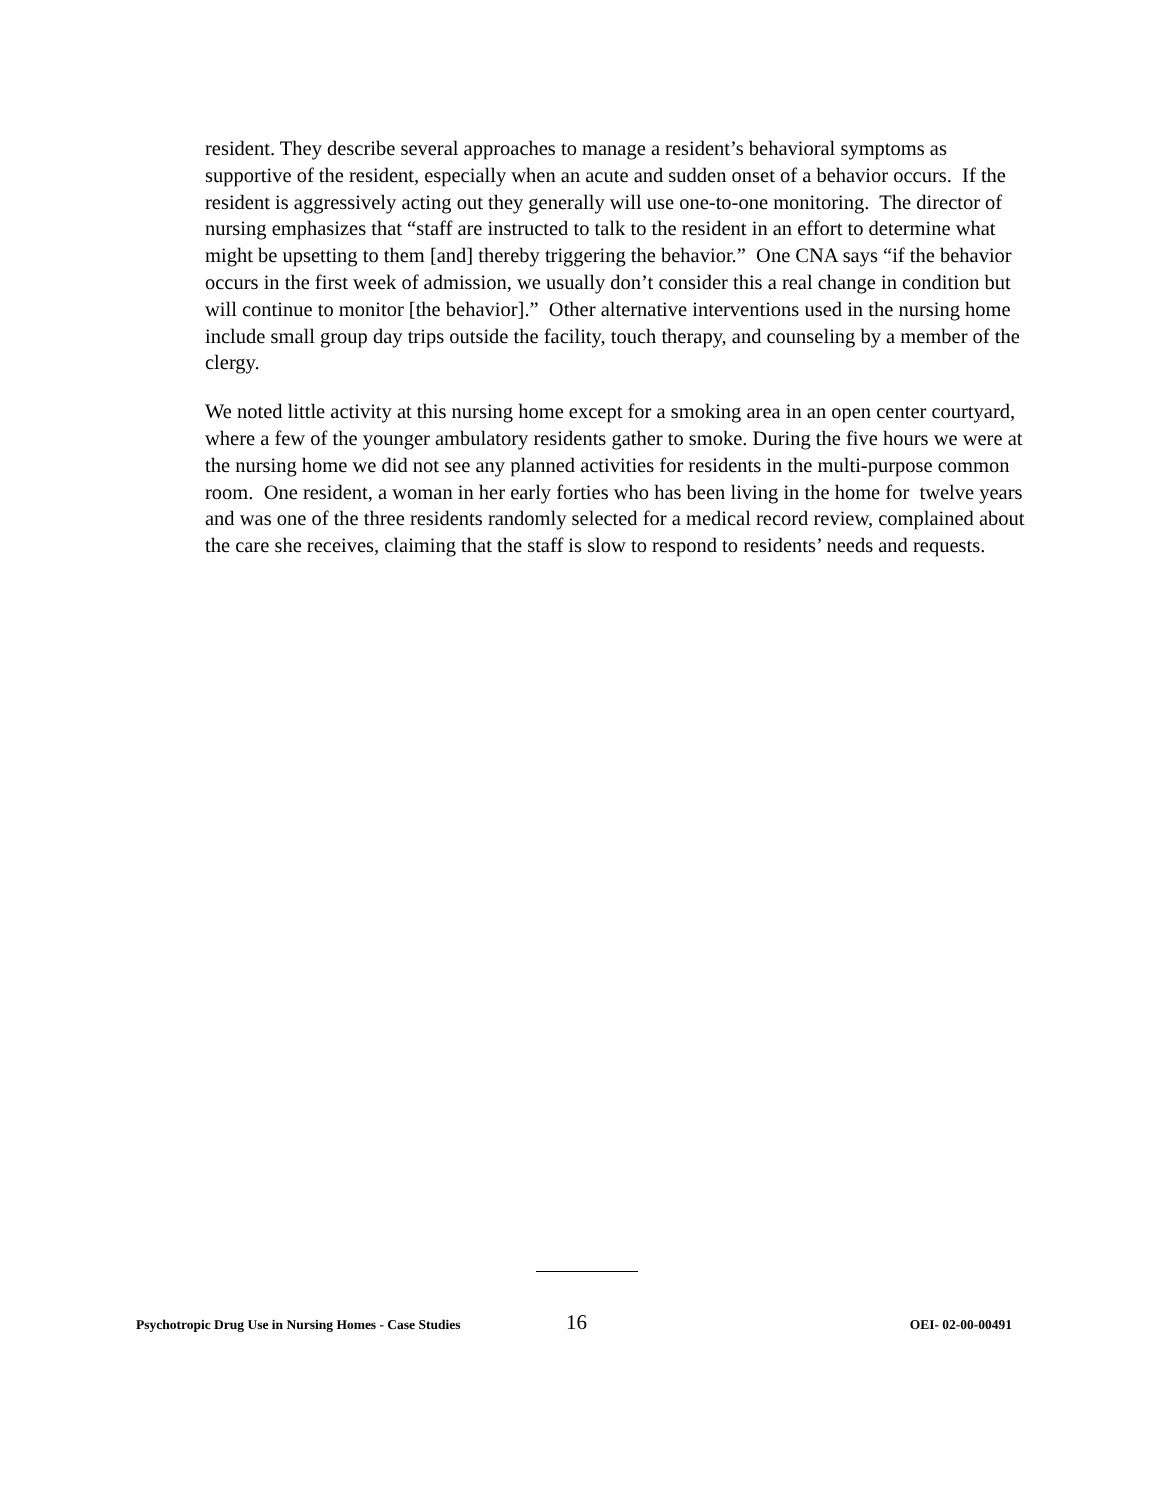resident. They describe several approaches to manage a resident’s behavioral symptoms as supportive of the resident, especially when an acute and sudden onset of a behavior occurs. If the resident is aggressively acting out they generally will use one-to-one monitoring. The director of nursing emphasizes that “staff are instructed to talk to the resident in an effort to determine what might be upsetting to them [and] thereby triggering the behavior.” One CNA says “if the behavior occurs in the first week of admission, we usually don’t consider this a real change in condition but will continue to monitor [the behavior].” Other alternative interventions used in the nursing home include small group day trips outside the facility, touch therapy, and counseling by a member of the clergy.
We noted little activity at this nursing home except for a smoking area in an open center courtyard, where a few of the younger ambulatory residents gather to smoke. During the five hours we were at the nursing home we did not see any planned activities for residents in the multi-purpose common room. One resident, a woman in her early forties who has been living in the home for twelve years and was one of the three residents randomly selected for a medical record review, complained about the care she receives, claiming that the staff is slow to respond to residents’ needs and requests.
Psychotropic Drug Use in Nursing Homes - Case Studies 16 OEI- 02-00-00491